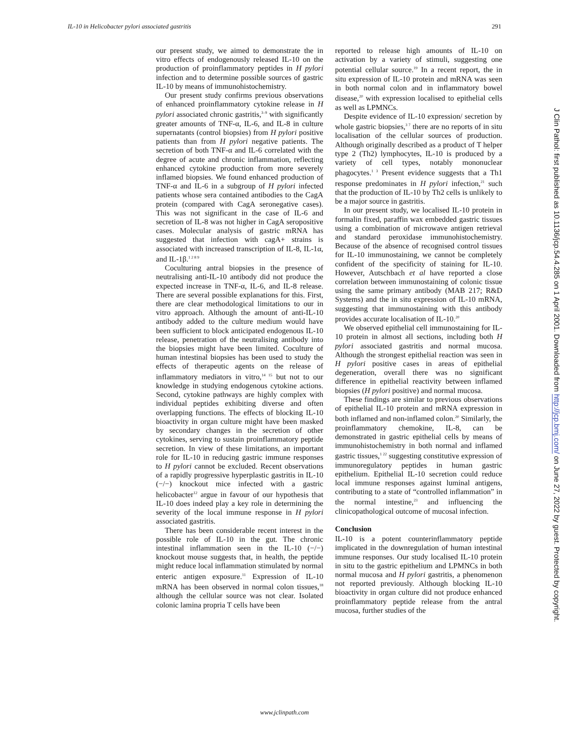IL-10 in Helicobacter pylori associated gastritis 291
our present study, we aimed to demonstrate the in vitro effects of endogenously released IL-10 on the production of proinflammatory peptides in H pylori infection and to determine possible sources of gastric IL-10 by means of immunohistochemistry.
Our present study confirms previous observations of enhanced proinflammatory cytokine release in H pylori associated chronic gastritis,<sup>3–9</sup> with significantly greater amounts of TNF-α, IL-6, and IL-8 in culture supernatants (control biopsies) from H pylori positive patients than from H pylori negative patients. The secretion of both TNF-α and IL-6 correlated with the degree of acute and chronic inflammation, reflecting enhanced cytokine production from more severely inflamed biopsies. We found enhanced production of TNF-α and IL-6 in a subgroup of H pylori infected patients whose sera contained antibodies to the CagA protein (compared with CagA seronegative cases). This was not significant in the case of IL-6 and secretion of IL-8 was not higher in CagA seropositive cases. Molecular analysis of gastric mRNA has suggested that infection with cagA+ strains is associated with increased transcription of IL-8, IL-1α, and IL-1β.<sup>1 2 8 9</sup>
Coculturing antral biopsies in the presence of neutralising anti-IL-10 antibody did not produce the expected increase in TNF-α, IL-6, and IL-8 release. There are several possible explanations for this. First, there are clear methodological limitations to our in vitro approach. Although the amount of anti-IL-10 antibody added to the culture medium would have been sufficient to block anticipated endogenous IL-10 release, penetration of the neutralising antibody into the biopsies might have been limited. Coculture of human intestinal biopsies has been used to study the effects of therapeutic agents on the release of inflammatory mediators in vitro,<sup>14 15</sup> but not to our knowledge in studying endogenous cytokine actions. Second, cytokine pathways are highly complex with individual peptides exhibiting diverse and often overlapping functions. The effects of blocking IL-10 bioactivity in organ culture might have been masked by secondary changes in the secretion of other cytokines, serving to sustain proinflammatory peptide secretion. In view of these limitations, an important role for IL-10 in reducing gastric immune responses to H pylori cannot be excluded. Recent observations of a rapidly progressive hyperplastic gastritis in IL-10 (−/−) knockout mice infected with a gastric helicobacter<sup>12</sup> argue in favour of our hypothesis that IL-10 does indeed play a key role in determining the severity of the local immune response in H pylori associated gastritis.
There has been considerable recent interest in the possible role of IL-10 in the gut. The chronic intestinal inflammation seen in the IL-10 (−/−) knockout mouse suggests that, in health, the peptide might reduce local inflammation stimulated by normal enteric antigen exposure.<sup>11</sup> Expression of IL-10 mRNA has been observed in normal colon tissues,<sup>18</sup> although the cellular source was not clear. Isolated colonic lamina propria T cells have been
reported to release high amounts of IL-10 on activation by a variety of stimuli, suggesting one potential cellular source.<sup>19</sup> In a recent report, the in situ expression of IL-10 protein and mRNA was seen in both normal colon and in inflammatory bowel disease,<sup>20</sup> with expression localised to epithelial cells as well as LPMNCs.
Despite evidence of IL-10 expression/ secretion by whole gastric biopsies,<sup>3 7</sup> there are no reports of in situ localisation of the cellular sources of production. Although originally described as a product of T helper type 2 (Th2) lymphocytes, IL-10 is produced by a variety of cell types, notably mononuclear phagocytes.<sup>1 3</sup> Present evidence suggests that a Th1 response predominates in H pylori infection,<sup>21</sup> such that the production of IL-10 by Th2 cells is unlikely to be a major source in gastritis.
In our present study, we localised IL-10 protein in formalin fixed, paraffin wax embedded gastric tissues using a combination of microwave antigen retrieval and standard peroxidase immunohistochemistry. Because of the absence of recognised control tissues for IL-10 immunostaining, we cannot be completely confident of the specificity of staining for IL-10. However, Autschbach et al have reported a close correlation between immunostaining of colonic tissue using the same primary antibody (MAB 217; R&D Systems) and the in situ expression of IL-10 mRNA, suggesting that immunostaining with this antibody provides accurate localisation of IL-10.<sup>20</sup>
We observed epithelial cell immunostaining for IL-10 protein in almost all sections, including both H pylori associated gastritis and normal mucosa. Although the strongest epithelial reaction was seen in H pylori positive cases in areas of epithelial degeneration, overall there was no significant difference in epithelial reactivity between inflamed biopsies (H pylori positive) and normal mucosa.
These findings are similar to previous observations of epithelial IL-10 protein and mRNA expression in both inflamed and non-inflamed colon.<sup>20</sup> Similarly, the proinflammatory chemokine, IL-8, can be demonstrated in gastric epithelial cells by means of immunohistochemistry in both normal and inflamed gastric tissues,<sup>1 22</sup> suggesting constitutive expression of immunoregulatory peptides in human gastric epithelium. Epithelial IL-10 secretion could reduce local immune responses against luminal antigens, contributing to a state of “controlled inflammation” in the normal intestine,<sup>23</sup> and influencing the clinicopathological outcome of mucosal infection.
Conclusion
IL-10 is a potent counterinflammatory peptide implicated in the downregulation of human intestinal immune responses. Our study localised IL-10 protein in situ to the gastric epithelium and LPMNCs in both normal mucosa and H pylori gastritis, a phenomenon not reported previously. Although blocking IL-10 bioactivity in organ culture did not produce enhanced proinflammatory peptide release from the antral mucosa, further studies of the
www.jclinpath.com
J Clin Pathol: first published as 10.1136/jcp.54.4.285 on 1 April 2001. Downloaded from http://jcp.bmj.com/ on June 27, 2022 by guest. Protected by copyright.